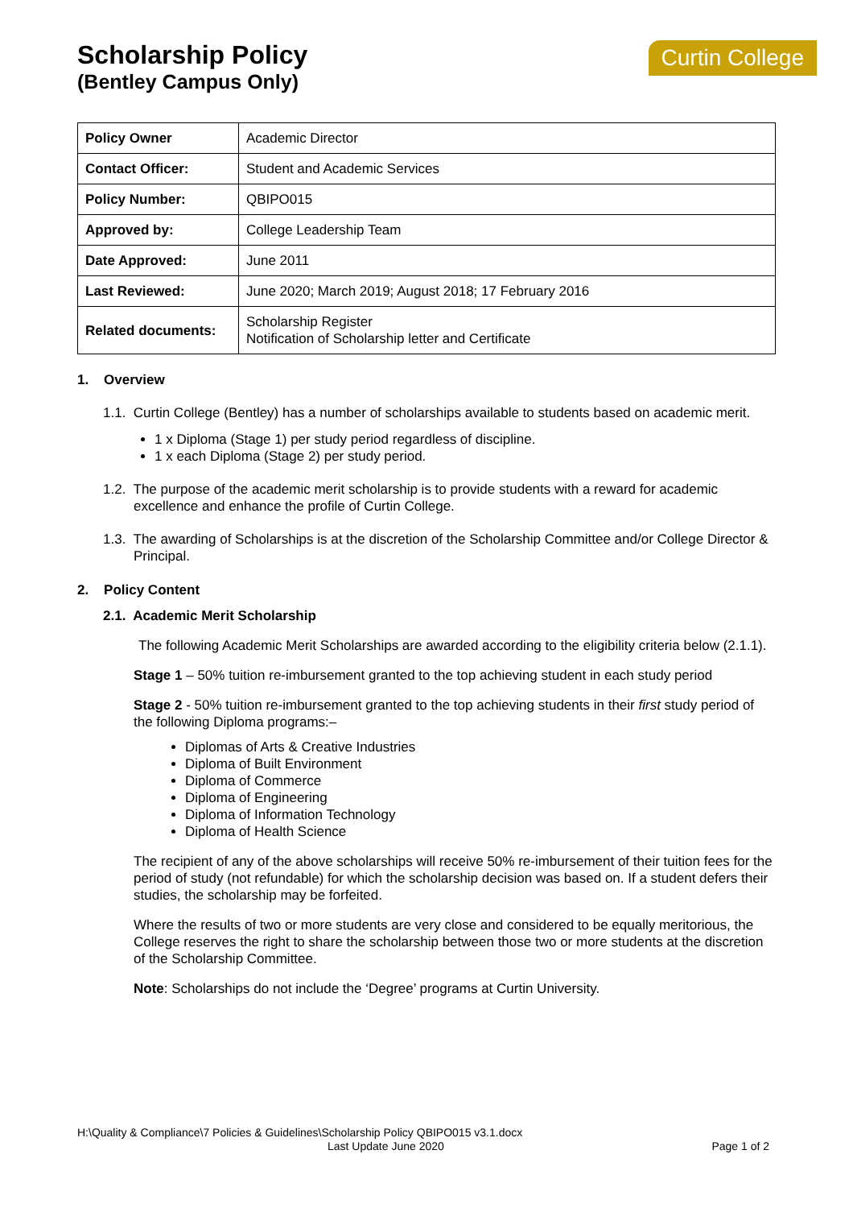Scholarship Policy
(Bentley Campus Only)
Curtin College
| Policy Owner | Academic Director |
| Contact Officer: | Student and Academic Services |
| Policy Number: | QBIPO015 |
| Approved by: | College Leadership Team |
| Date Approved: | June 2011 |
| Last Reviewed: | June 2020; March 2019; August 2018; 17 February 2016 |
| Related documents: | Scholarship Register Notification of Scholarship letter and Certificate |
1. Overview
1.1. Curtin College (Bentley) has a number of scholarships available to students based on academic merit.
1 x Diploma (Stage 1) per study period regardless of discipline.
1 x each Diploma (Stage 2) per study period.
1.2. The purpose of the academic merit scholarship is to provide students with a reward for academic excellence and enhance the profile of Curtin College.
1.3. The awarding of Scholarships is at the discretion of the Scholarship Committee and/or College Director & Principal.
2. Policy Content
2.1. Academic Merit Scholarship
The following Academic Merit Scholarships are awarded according to the eligibility criteria below (2.1.1).
Stage 1 – 50% tuition re-imbursement granted to the top achieving student in each study period
Stage 2 - 50% tuition re-imbursement granted to the top achieving students in their first study period of the following Diploma programs:–
Diplomas of Arts & Creative Industries
Diploma of Built Environment
Diploma of Commerce
Diploma of Engineering
Diploma of Information Technology
Diploma of Health Science
The recipient of any of the above scholarships will receive 50% re-imbursement of their tuition fees for the period of study (not refundable) for which the scholarship decision was based on. If a student defers their studies, the scholarship may be forfeited.
Where the results of two or more students are very close and considered to be equally meritorious, the College reserves the right to share the scholarship between those two or more students at the discretion of the Scholarship Committee.
Note: Scholarships do not include the ‘Degree’ programs at Curtin University.
H:\Quality & Compliance\7 Policies & Guidelines\Scholarship Policy QBIPO015 v3.1.docx
Last Update June 2020 Page 1 of 2